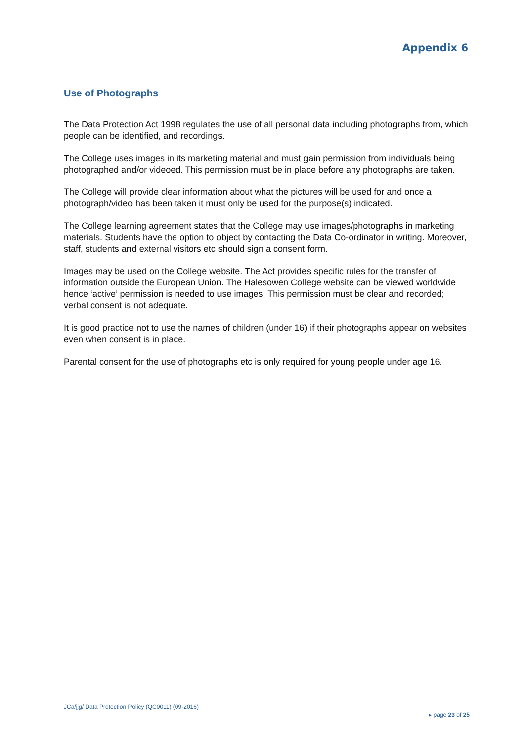Appendix 6
Use of Photographs
The Data Protection Act 1998 regulates the use of all personal data including photographs from, which people can be identified, and recordings.
The College uses images in its marketing material and must gain permission from individuals being photographed and/or videoed. This permission must be in place before any photographs are taken.
The College will provide clear information about what the pictures will be used for and once a photograph/video has been taken it must only be used for the purpose(s) indicated.
The College learning agreement states that the College may use images/photographs in marketing materials. Students have the option to object by contacting the Data Co-ordinator in writing. Moreover, staff, students and external visitors etc should sign a consent form.
Images may be used on the College website. The Act provides specific rules for the transfer of information outside the European Union. The Halesowen College website can be viewed worldwide hence ‘active’ permission is needed to use images. This permission must be clear and recorded; verbal consent is not adequate.
It is good practice not to use the names of children (under 16) if their photographs appear on websites even when consent is in place.
Parental consent for the use of photographs etc is only required for young people under age 16.
JCa/jjg/ Data Protection Policy (QC0011) (09-2016)
▸ page 23 of 25